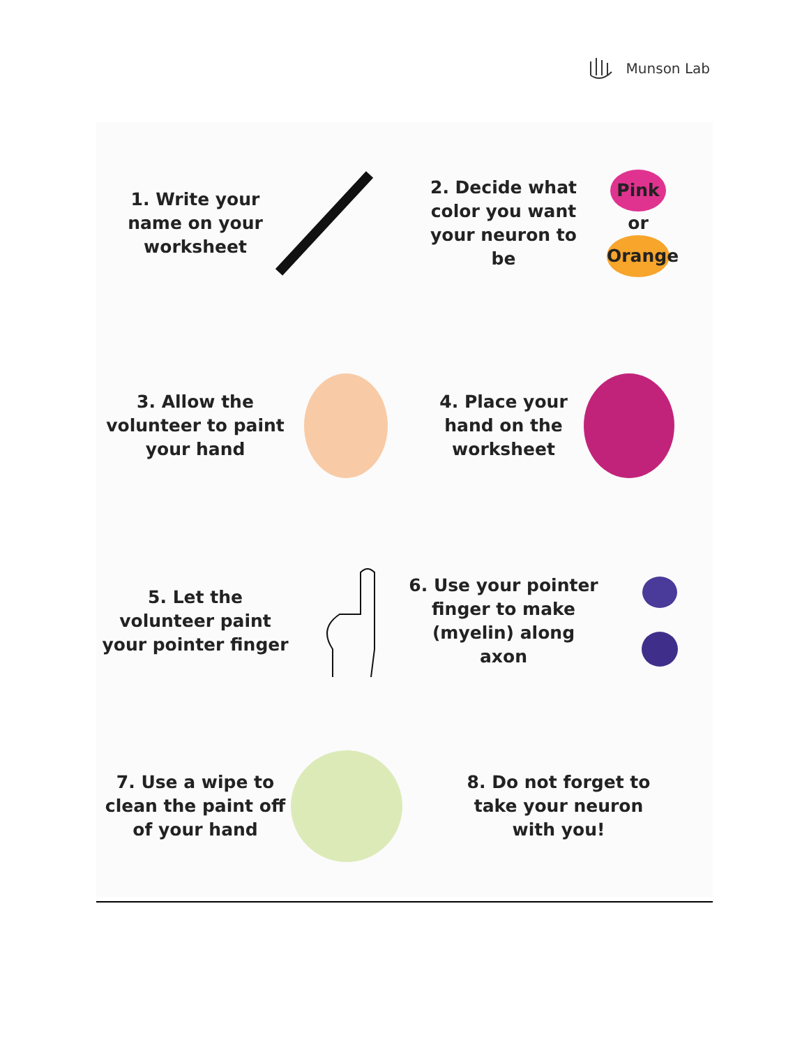Munson Lab
1. Write your
name on your
worksheet
2. Decide what
color you want
your neuron to
be
Pink
or
Orange
3. Allow the
volunteer to paint
your hand
4. Place your
hand on the
worksheet
5. Let the
volunteer paint
your pointer finger
6. Use your pointer
finger to make
(myelin) along
axon
7. Use a wipe to
clean the paint off
of your hand
8. Do not forget to
take your neuron
with you!